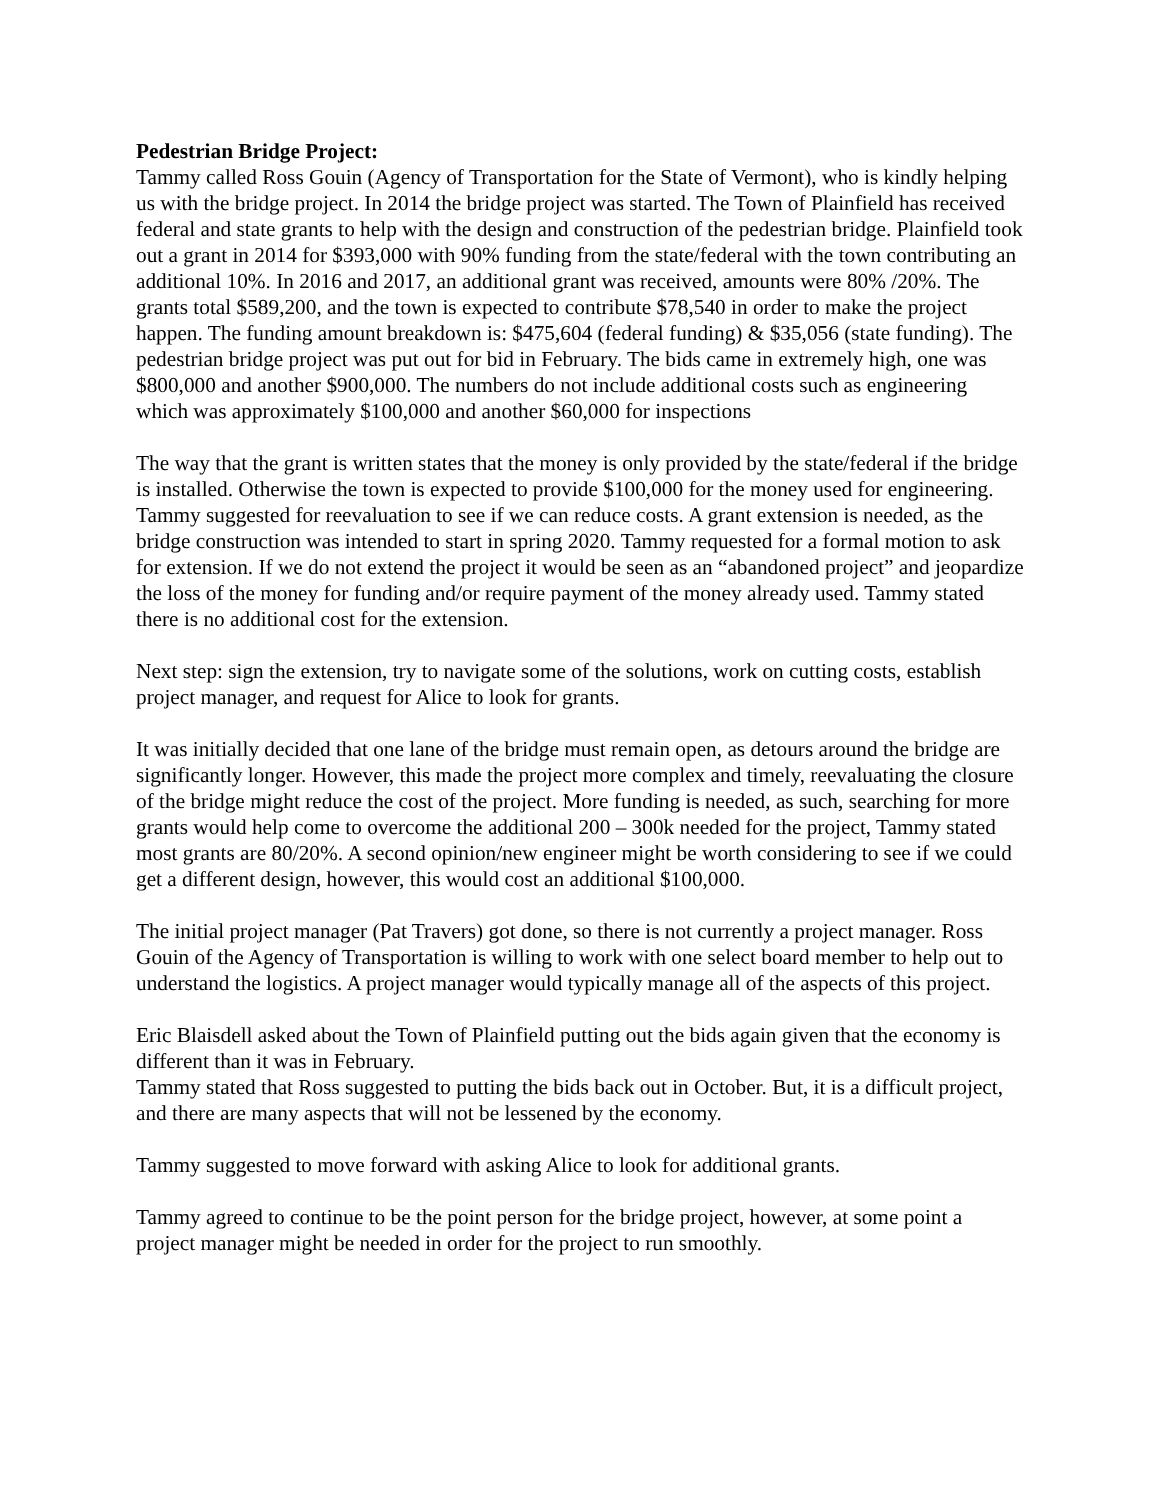Pedestrian Bridge Project:
Tammy called Ross Gouin (Agency of Transportation for the State of Vermont), who is kindly helping us with the bridge project. In 2014 the bridge project was started. The Town of Plainfield has received federal and state grants to help with the design and construction of the pedestrian bridge. Plainfield took out a grant in 2014 for $393,000 with 90% funding from the state/federal with the town contributing an additional 10%. In 2016 and 2017, an additional grant was received, amounts were 80% /20%. The grants total $589,200, and the town is expected to contribute $78,540 in order to make the project happen. The funding amount breakdown is: $475,604 (federal funding) & $35,056 (state funding). The pedestrian bridge project was put out for bid in February. The bids came in extremely high, one was $800,000 and another $900,000. The numbers do not include additional costs such as engineering which was approximately $100,000 and another $60,000 for inspections
The way that the grant is written states that the money is only provided by the state/federal if the bridge is installed. Otherwise the town is expected to provide $100,000 for the money used for engineering. Tammy suggested for reevaluation to see if we can reduce costs. A grant extension is needed, as the bridge construction was intended to start in spring 2020. Tammy requested for a formal motion to ask for extension. If we do not extend the project it would be seen as an “abandoned project” and jeopardize the loss of the money for funding and/or require payment of the money already used. Tammy stated there is no additional cost for the extension.
Next step: sign the extension, try to navigate some of the solutions, work on cutting costs, establish project manager, and request for Alice to look for grants.
It was initially decided that one lane of the bridge must remain open, as detours around the bridge are significantly longer. However, this made the project more complex and timely, reevaluating the closure of the bridge might reduce the cost of the project. More funding is needed, as such, searching for more grants would help come to overcome the additional 200 – 300k needed for the project, Tammy stated most grants are 80/20%. A second opinion/new engineer might be worth considering to see if we could get a different design, however, this would cost an additional $100,000.
The initial project manager (Pat Travers) got done, so there is not currently a project manager. Ross Gouin of the Agency of Transportation is willing to work with one select board member to help out to understand the logistics. A project manager would typically manage all of the aspects of this project.
Eric Blaisdell asked about the Town of Plainfield putting out the bids again given that the economy is different than it was in February.
Tammy stated that Ross suggested to putting the bids back out in October. But, it is a difficult project, and there are many aspects that will not be lessened by the economy.
Tammy suggested to move forward with asking Alice to look for additional grants.
Tammy agreed to continue to be the point person for the bridge project, however, at some point a project manager might be needed in order for the project to run smoothly.